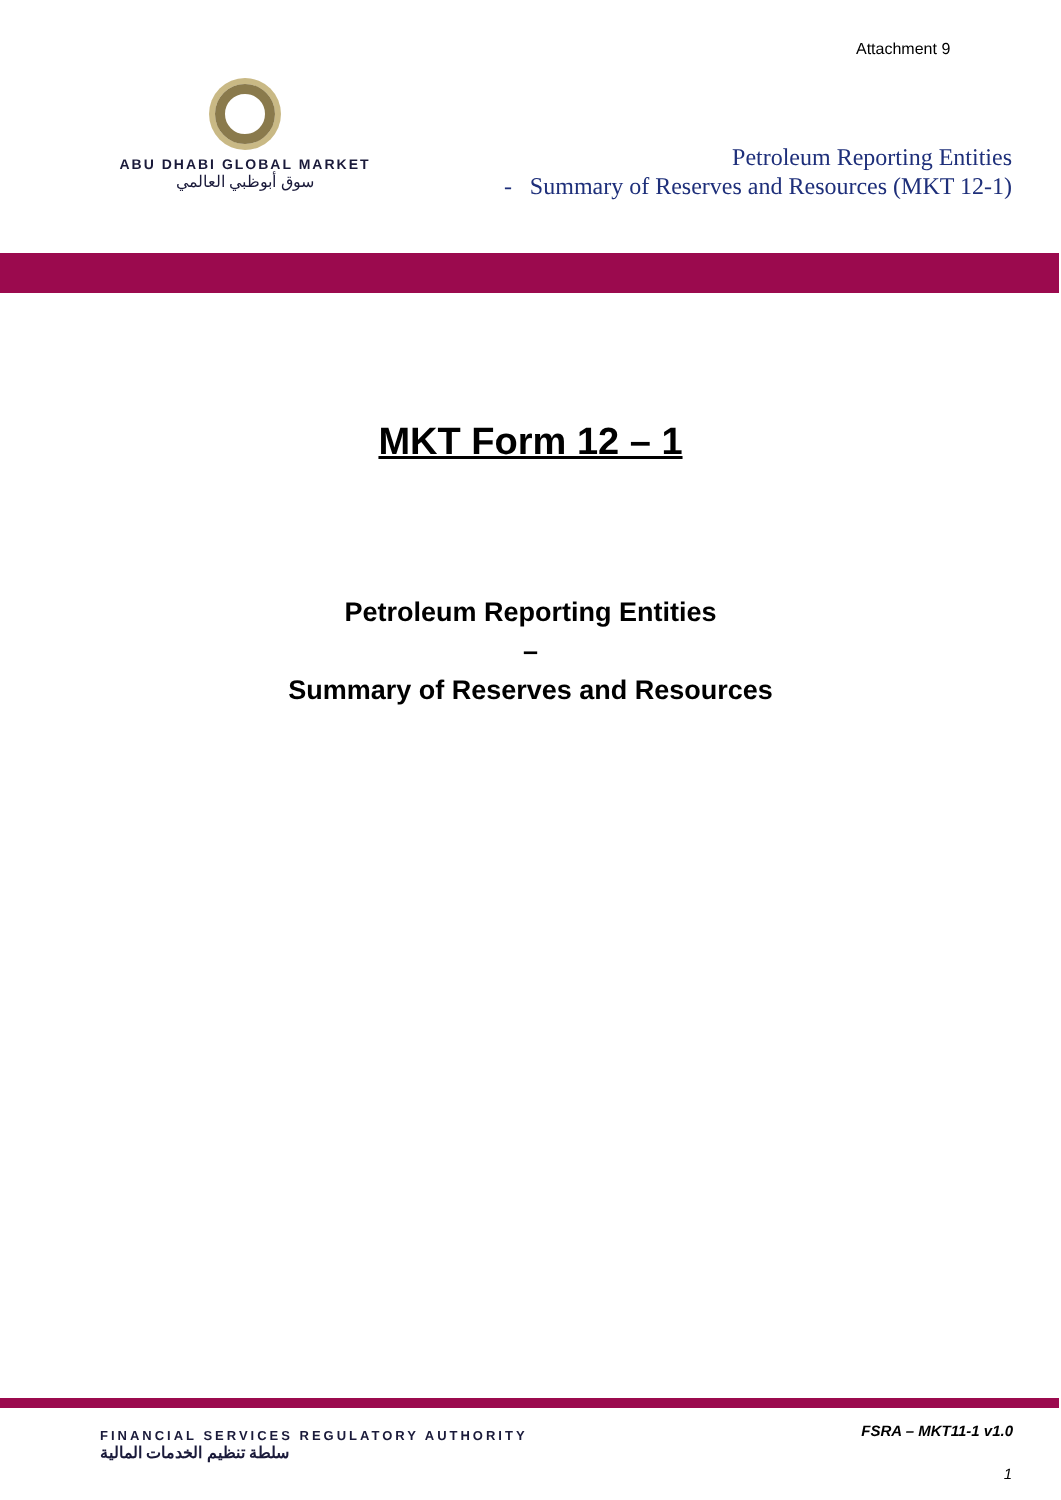Attachment 9
ABU DHABI GLOBAL MARKET
سوق أبوظبي العالمي
Petroleum Reporting Entities
- Summary of Reserves and Resources (MKT 12-1)
MKT Form 12 – 1
Petroleum Reporting Entities
–
Summary of Reserves and Resources
FINANCIAL SERVICES REGULATORY AUTHORITY
سلطة تنظيم الخدمات المالية
FSRA – MKT11-1 v1.0
1